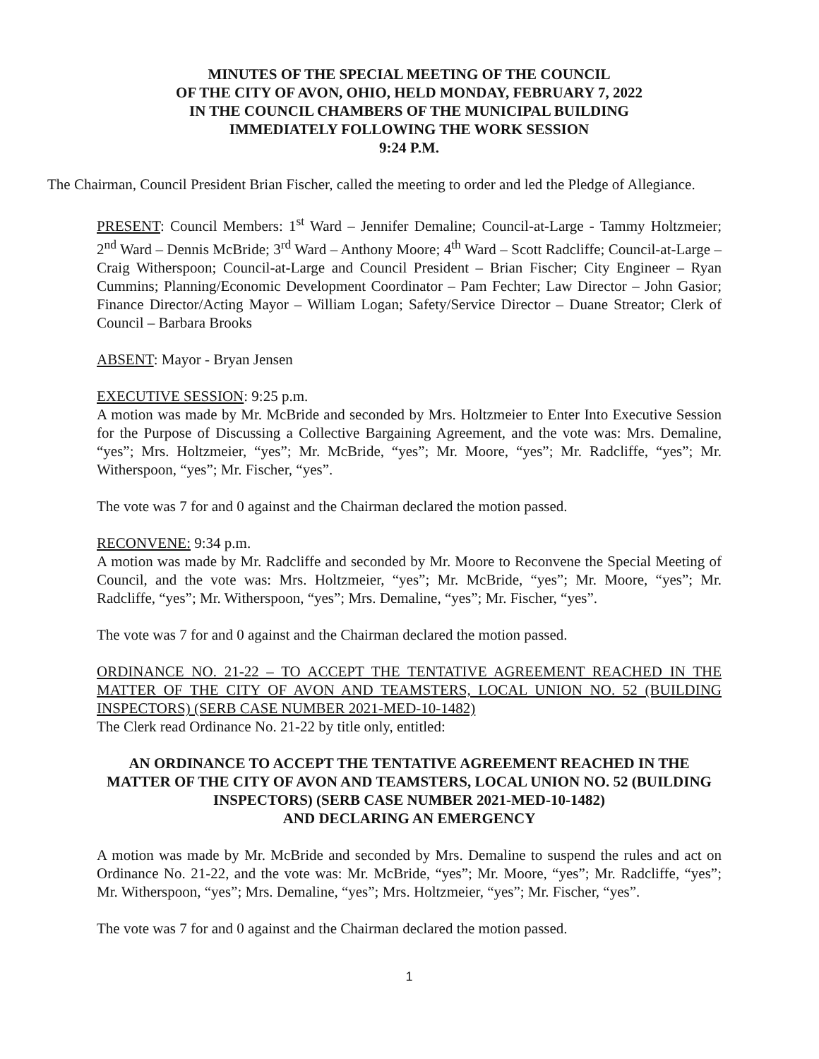MINUTES OF THE SPECIAL MEETING OF THE COUNCIL
OF THE CITY OF AVON, OHIO, HELD MONDAY, FEBRUARY 7, 2022
IN THE COUNCIL CHAMBERS OF THE MUNICIPAL BUILDING
IMMEDIATELY FOLLOWING THE WORK SESSION
9:24 P.M.
The Chairman, Council President Brian Fischer, called the meeting to order and led the Pledge of Allegiance.
PRESENT: Council Members: 1<sup>st</sup> Ward – Jennifer Demaline; Council-at-Large - Tammy Holtzmeier; 2<sup>nd</sup> Ward – Dennis McBride; 3<sup>rd</sup> Ward – Anthony Moore; 4<sup>th</sup> Ward – Scott Radcliffe; Council-at-Large – Craig Witherspoon; Council-at-Large and Council President – Brian Fischer; City Engineer – Ryan Cummins; Planning/Economic Development Coordinator – Pam Fechter; Law Director – John Gasior; Finance Director/Acting Mayor – William Logan; Safety/Service Director – Duane Streator; Clerk of Council – Barbara Brooks
ABSENT: Mayor - Bryan Jensen
EXECUTIVE SESSION: 9:25 p.m.
A motion was made by Mr. McBride and seconded by Mrs. Holtzmeier to Enter Into Executive Session for the Purpose of Discussing a Collective Bargaining Agreement, and the vote was: Mrs. Demaline, “yes”; Mrs. Holtzmeier, “yes”; Mr. McBride, “yes”; Mr. Moore, “yes”; Mr. Radcliffe, “yes”; Mr. Witherspoon, “yes”; Mr. Fischer, “yes”.
The vote was 7 for and 0 against and the Chairman declared the motion passed.
RECONVENE: 9:34 p.m.
A motion was made by Mr. Radcliffe and seconded by Mr. Moore to Reconvene the Special Meeting of Council, and the vote was: Mrs. Holtzmeier, “yes”; Mr. McBride, “yes”; Mr. Moore, “yes”; Mr. Radcliffe, “yes”; Mr. Witherspoon, “yes”; Mrs. Demaline, “yes”; Mr. Fischer, “yes”.
The vote was 7 for and 0 against and the Chairman declared the motion passed.
ORDINANCE NO. 21-22 – TO ACCEPT THE TENTATIVE AGREEMENT REACHED IN THE MATTER OF THE CITY OF AVON AND TEAMSTERS, LOCAL UNION NO. 52 (BUILDING INSPECTORS) (SERB CASE NUMBER 2021-MED-10-1482)
The Clerk read Ordinance No. 21-22 by title only, entitled:
AN ORDINANCE TO ACCEPT THE TENTATIVE AGREEMENT REACHED IN THE MATTER OF THE CITY OF AVON AND TEAMSTERS, LOCAL UNION NO. 52 (BUILDING INSPECTORS) (SERB CASE NUMBER 2021-MED-10-1482)
AND DECLARING AN EMERGENCY
A motion was made by Mr. McBride and seconded by Mrs. Demaline to suspend the rules and act on Ordinance No. 21-22, and the vote was: Mr. McBride, “yes”; Mr. Moore, “yes”; Mr. Radcliffe, “yes”; Mr. Witherspoon, “yes”; Mrs. Demaline, “yes”; Mrs. Holtzmeier, “yes”; Mr. Fischer, “yes”.
The vote was 7 for and 0 against and the Chairman declared the motion passed.
1